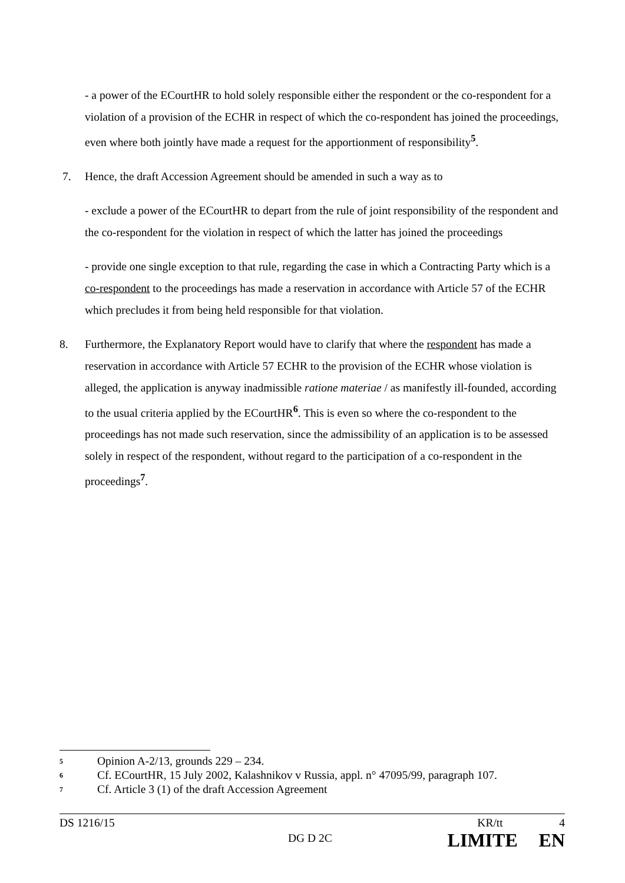- a power of the ECourtHR to hold solely responsible either the respondent or the co-respondent for a violation of a provision of the ECHR in respect of which the co-respondent has joined the proceedings, even where both jointly have made a request for the apportionment of responsibility<sup>5</sup>.
7. Hence, the draft Accession Agreement should be amended in such a way as to
- exclude a power of the ECourtHR to depart from the rule of joint responsibility of the respondent and the co-respondent for the violation in respect of which the latter has joined the proceedings
- provide one single exception to that rule, regarding the case in which a Contracting Party which is a co-respondent to the proceedings has made a reservation in accordance with Article 57 of the ECHR which precludes it from being held responsible for that violation.
8. Furthermore, the Explanatory Report would have to clarify that where the respondent has made a reservation in accordance with Article 57 ECHR to the provision of the ECHR whose violation is alleged, the application is anyway inadmissible ratione materiae / as manifestly ill-founded, according to the usual criteria applied by the ECourtHR<sup>6</sup>. This is even so where the co-respondent to the proceedings has not made such reservation, since the admissibility of an application is to be assessed solely in respect of the respondent, without regard to the participation of a co-respondent in the proceedings<sup>7</sup>.
5 Opinion A-2/13, grounds 229 – 234.
6 Cf. ECourtHR, 15 July 2002, Kalashnikov v Russia, appl. n° 47095/99, paragraph 107.
7 Cf. Article 3 (1) of the draft Accession Agreement
DS 1216/15 KR/tt 4
DG D 2C LIMITE EN